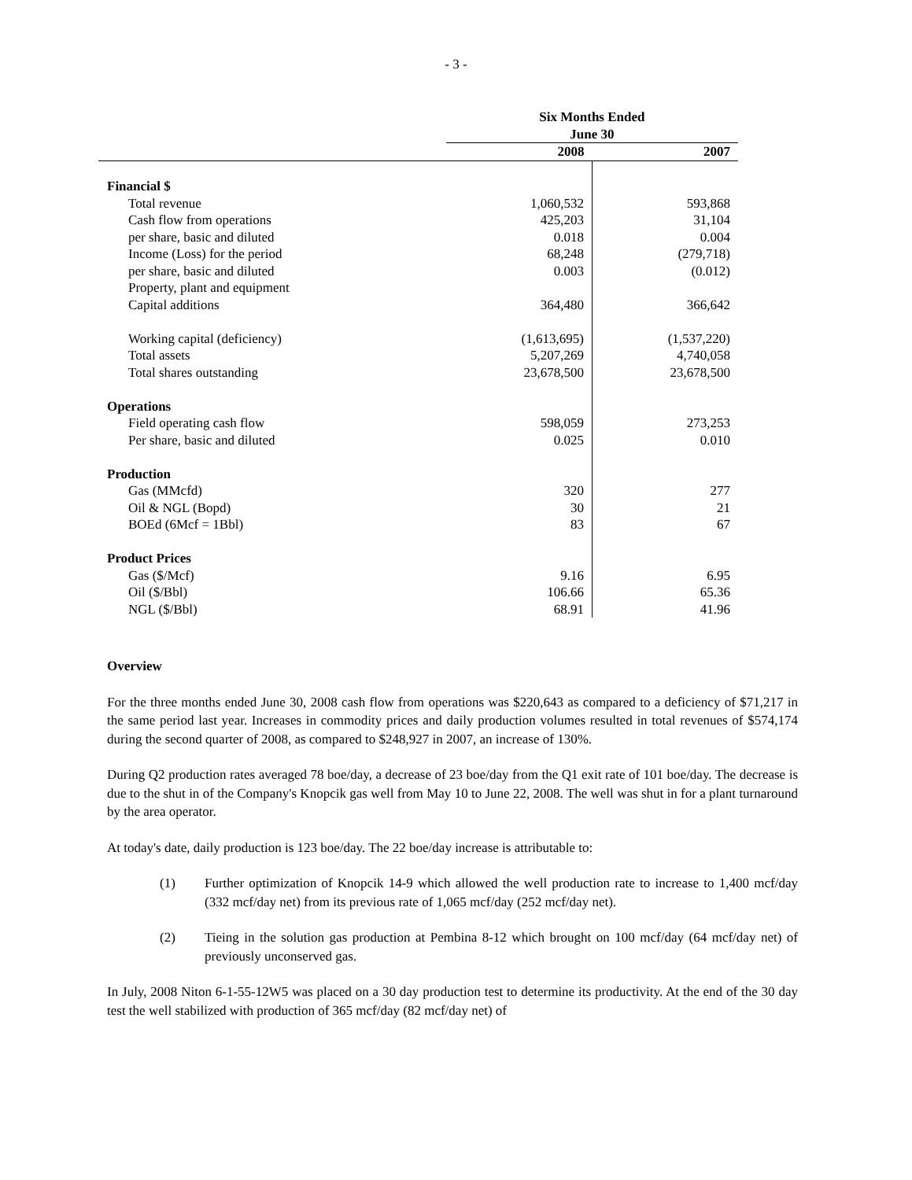- 3 -
| | Six Months Ended June 30 | |
| --- | --- | --- |
| | 2008 | 2007 |
| Financial $ | | |
| Total revenue | 1,060,532 | 593,868 |
| Cash flow from operations | 425,203 | 31,104 |
| per share, basic and diluted | 0.018 | 0.004 |
| Income (Loss) for the period | 68,248 | (279,718) |
| per share, basic and diluted | 0.003 | (0.012) |
| Property, plant and equipment | | |
| Capital additions | 364,480 | 366,642 |
| Working capital (deficiency) | (1,613,695) | (1,537,220) |
| Total assets | 5,207,269 | 4,740,058 |
| Total shares outstanding | 23,678,500 | 23,678,500 |
| Operations | | |
| Field operating cash flow | 598,059 | 273,253 |
| Per share, basic and diluted | 0.025 | 0.010 |
| Production | | |
| Gas (MMcfd) | 320 | 277 |
| Oil & NGL (Bopd) | 30 | 21 |
| BOEd (6Mcf = 1Bbl) | 83 | 67 |
| Product Prices | | |
| Gas ($/Mcf) | 9.16 | 6.95 |
| Oil ($/Bbl) | 106.66 | 65.36 |
| NGL ($/Bbl) | 68.91 | 41.96 |
Overview
For the three months ended June 30, 2008 cash flow from operations was $220,643 as compared to a deficiency of $71,217 in the same period last year. Increases in commodity prices and daily production volumes resulted in total revenues of $574,174 during the second quarter of 2008, as compared to $248,927 in 2007, an increase of 130%.
During Q2 production rates averaged 78 boe/day, a decrease of 23 boe/day from the Q1 exit rate of 101 boe/day. The decrease is due to the shut in of the Company's Knopcik gas well from May 10 to June 22, 2008. The well was shut in for a plant turnaround by the area operator.
At today's date, daily production is 123 boe/day. The 22 boe/day increase is attributable to:
(1) Further optimization of Knopcik 14-9 which allowed the well production rate to increase to 1,400 mcf/day (332 mcf/day net) from its previous rate of 1,065 mcf/day (252 mcf/day net).
(2) Tieing in the solution gas production at Pembina 8-12 which brought on 100 mcf/day (64 mcf/day net) of previously unconserved gas.
In July, 2008 Niton 6-1-55-12W5 was placed on a 30 day production test to determine its productivity. At the end of the 30 day test the well stabilized with production of 365 mcf/day (82 mcf/day net) of